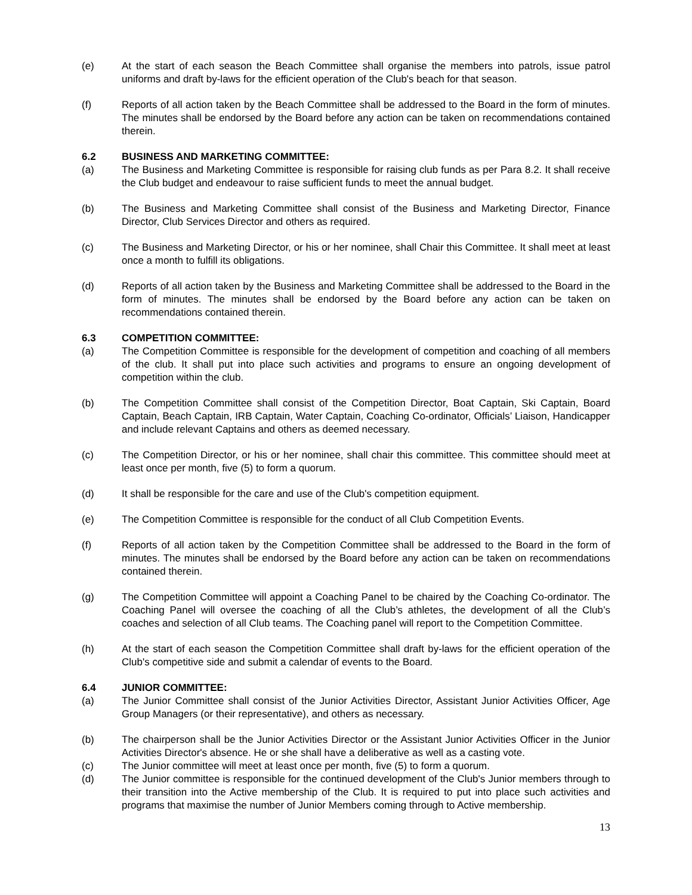(e) At the start of each season the Beach Committee shall organise the members into patrols, issue patrol uniforms and draft by-laws for the efficient operation of the Club's beach for that season.
(f) Reports of all action taken by the Beach Committee shall be addressed to the Board in the form of minutes. The minutes shall be endorsed by the Board before any action can be taken on recommendations contained therein.
6.2 BUSINESS AND MARKETING COMMITTEE:
(a) The Business and Marketing Committee is responsible for raising club funds as per Para 8.2. It shall receive the Club budget and endeavour to raise sufficient funds to meet the annual budget.
(b) The Business and Marketing Committee shall consist of the Business and Marketing Director, Finance Director, Club Services Director and others as required.
(c) The Business and Marketing Director, or his or her nominee, shall Chair this Committee. It shall meet at least once a month to fulfill its obligations.
(d) Reports of all action taken by the Business and Marketing Committee shall be addressed to the Board in the form of minutes. The minutes shall be endorsed by the Board before any action can be taken on recommendations contained therein.
6.3 COMPETITION COMMITTEE:
(a) The Competition Committee is responsible for the development of competition and coaching of all members of the club. It shall put into place such activities and programs to ensure an ongoing development of competition within the club.
(b) The Competition Committee shall consist of the Competition Director, Boat Captain, Ski Captain, Board Captain, Beach Captain, IRB Captain, Water Captain, Coaching Co-ordinator, Officials’ Liaison, Handicapper and include relevant Captains and others as deemed necessary.
(c) The Competition Director, or his or her nominee, shall chair this committee. This committee should meet at least once per month, five (5) to form a quorum.
(d) It shall be responsible for the care and use of the Club's competition equipment.
(e) The Competition Committee is responsible for the conduct of all Club Competition Events.
(f) Reports of all action taken by the Competition Committee shall be addressed to the Board in the form of minutes. The minutes shall be endorsed by the Board before any action can be taken on recommendations contained therein.
(g) The Competition Committee will appoint a Coaching Panel to be chaired by the Coaching Co-ordinator. The Coaching Panel will oversee the coaching of all the Club’s athletes, the development of all the Club’s coaches and selection of all Club teams. The Coaching panel will report to the Competition Committee.
(h) At the start of each season the Competition Committee shall draft by-laws for the efficient operation of the Club's competitive side and submit a calendar of events to the Board.
6.4 JUNIOR COMMITTEE:
(a) The Junior Committee shall consist of the Junior Activities Director, Assistant Junior Activities Officer, Age Group Managers (or their representative), and others as necessary.
(b) The chairperson shall be the Junior Activities Director or the Assistant Junior Activities Officer in the Junior Activities Director's absence. He or she shall have a deliberative as well as a casting vote.
(c) The Junior committee will meet at least once per month, five (5) to form a quorum.
(d) The Junior committee is responsible for the continued development of the Club's Junior members through to their transition into the Active membership of the Club. It is required to put into place such activities and programs that maximise the number of Junior Members coming through to Active membership.
13